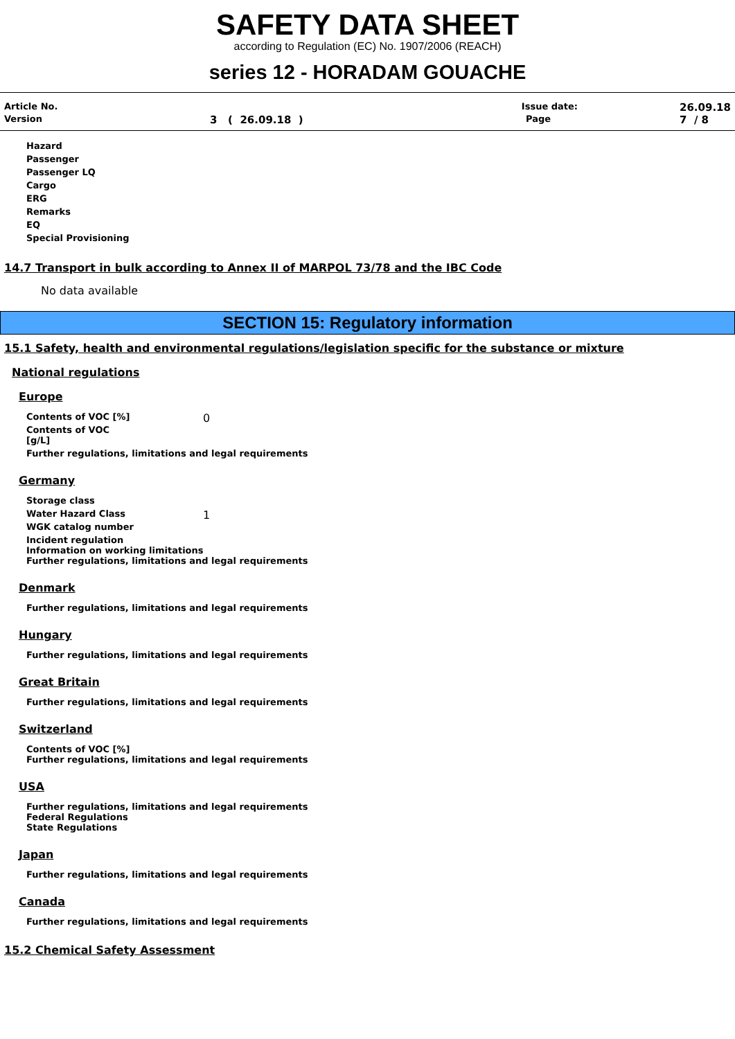SAFETY DATA SHEET
according to Regulation (EC) No. 1907/2006 (REACH)
series 12 - HORADAM GOUACHE
Article No. Issue date: 26.09.18
Version 3 ( 26.09.18 ) Page 7 / 8
Hazard
Passenger
Passenger LQ
Cargo
ERG
Remarks
EQ
Special Provisioning
14.7 Transport in bulk according to Annex II of MARPOL 73/78 and the IBC Code
No data available
SECTION 15: Regulatory information
15.1 Safety, health and environmental regulations/legislation specific for the substance or mixture
National regulations
Europe
Contents of VOC [%]
0
Contents of VOC
[g/L]
Further regulations, limitations and legal requirements
Germany
Storage class
Water Hazard Class
1
WGK catalog number
Incident regulation
Information on working limitations
Further regulations, limitations and legal requirements
Denmark
Further regulations, limitations and legal requirements
Hungary
Further regulations, limitations and legal requirements
Great Britain
Further regulations, limitations and legal requirements
Switzerland
Contents of VOC [%]
Further regulations, limitations and legal requirements
USA
Further regulations, limitations and legal requirements
Federal Regulations
State Regulations
Japan
Further regulations, limitations and legal requirements
Canada
Further regulations, limitations and legal requirements
15.2 Chemical Safety Assessment